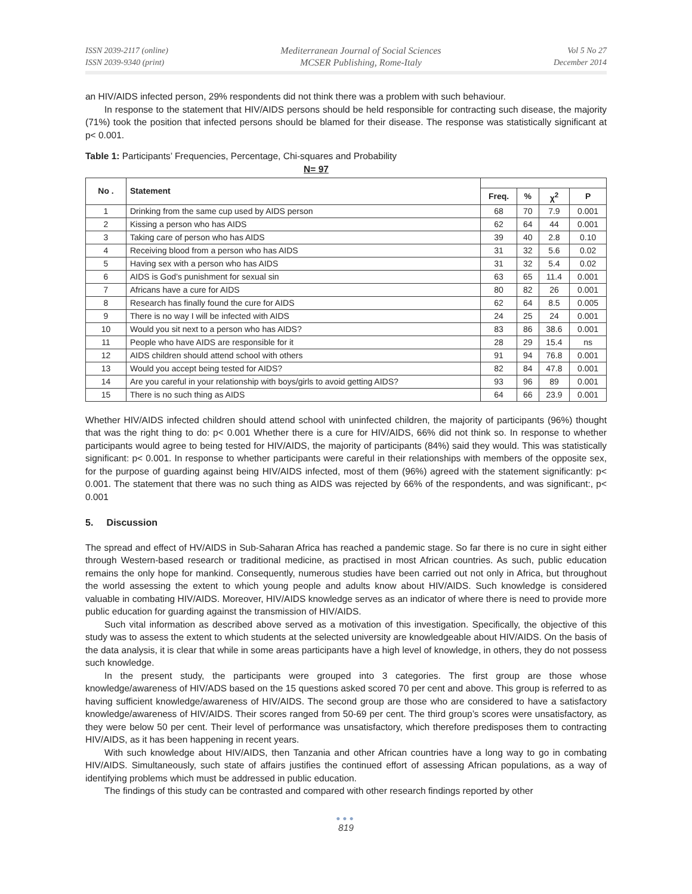ISSN 2039-2117 (online)
ISSN 2039-9340 (print)
Mediterranean Journal of Social Sciences
MCSER Publishing, Rome-Italy
Vol 5 No 27
December 2014
an HIV/AIDS infected person, 29% respondents did not think there was a problem with such behaviour.
In response to the statement that HIV/AIDS persons should be held responsible for contracting such disease, the majority (71%) took the position that infected persons should be blamed for their disease. The response was statistically significant at p< 0.001.
Table 1: Participants’ Frequencies, Percentage, Chi-squares and Probability
N= 97
| No . | Statement | | | | |
| --- | --- | --- | --- | --- | --- |
| | | Freq. | % | χ<sup>2</sup> | P |
| 1 | Drinking from the same cup used by AIDS person | 68 | 70 | 7.9 | 0.001 |
| 2 | Kissing a person who has AIDS | 62 | 64 | 44 | 0.001 |
| 3 | Taking care of person who has AIDS | 39 | 40 | 2.8 | 0.10 |
| 4 | Receiving blood from a person who has AIDS | 31 | 32 | 5.6 | 0.02 |
| 5 | Having sex with a person who has AIDS | 31 | 32 | 5.4 | 0.02 |
| 6 | AIDS is God’s punishment for sexual sin | 63 | 65 | 11.4 | 0.001 |
| 7 | Africans have a cure for AIDS | 80 | 82 | 26 | 0.001 |
| 8 | Research has finally found the cure for AIDS | 62 | 64 | 8.5 | 0.005 |
| 9 | There is no way I will be infected with AIDS | 24 | 25 | 24 | 0.001 |
| 10 | Would you sit next to a person who has AIDS? | 83 | 86 | 38.6 | 0.001 |
| 11 | People who have AIDS are responsible for it | 28 | 29 | 15.4 | ns |
| 12 | AIDS children should attend school with others | 91 | 94 | 76.8 | 0.001 |
| 13 | Would you accept being tested for AIDS? | 82 | 84 | 47.8 | 0.001 |
| 14 | Are you careful in your relationship with boys/girls to avoid getting AIDS? | 93 | 96 | 89 | 0.001 |
| 15 | There is no such thing as AIDS | 64 | 66 | 23.9 | 0.001 |
Whether HIV/AIDS infected children should attend school with uninfected children, the majority of participants (96%) thought that was the right thing to do: p< 0.001 Whether there is a cure for HIV/AIDS, 66% did not think so. In response to whether participants would agree to being tested for HIV/AIDS, the majority of participants (84%) said they would. This was statistically significant: p< 0.001. In response to whether participants were careful in their relationships with members of the opposite sex, for the purpose of guarding against being HIV/AIDS infected, most of them (96%) agreed with the statement significantly: p< 0.001. The statement that there was no such thing as AIDS was rejected by 66% of the respondents, and was significant:, p< 0.001
5. Discussion
The spread and effect of HV/AIDS in Sub-Saharan Africa has reached a pandemic stage. So far there is no cure in sight either through Western-based research or traditional medicine, as practised in most African countries. As such, public education remains the only hope for mankind. Consequently, numerous studies have been carried out not only in Africa, but throughout the world assessing the extent to which young people and adults know about HIV/AIDS. Such knowledge is considered valuable in combating HIV/AIDS. Moreover, HIV/AIDS knowledge serves as an indicator of where there is need to provide more public education for guarding against the transmission of HIV/AIDS.
Such vital information as described above served as a motivation of this investigation. Specifically, the objective of this study was to assess the extent to which students at the selected university are knowledgeable about HIV/AIDS. On the basis of the data analysis, it is clear that while in some areas participants have a high level of knowledge, in others, they do not possess such knowledge.
In the present study, the participants were grouped into 3 categories. The first group are those whose knowledge/awareness of HIV/ADS based on the 15 questions asked scored 70 per cent and above. This group is referred to as having sufficient knowledge/awareness of HIV/AIDS. The second group are those who are considered to have a satisfactory knowledge/awareness of HIV/AIDS. Their scores ranged from 50-69 per cent. The third group’s scores were unsatisfactory, as they were below 50 per cent. Their level of performance was unsatisfactory, which therefore predisposes them to contracting HIV/AIDS, as it has been happening in recent years.
With such knowledge about HIV/AIDS, then Tanzania and other African countries have a long way to go in combating HIV/AIDS. Simultaneously, such state of affairs justifies the continued effort of assessing African populations, as a way of identifying problems which must be addressed in public education.
The findings of this study can be contrasted and compared with other research findings reported by other
●●●
819